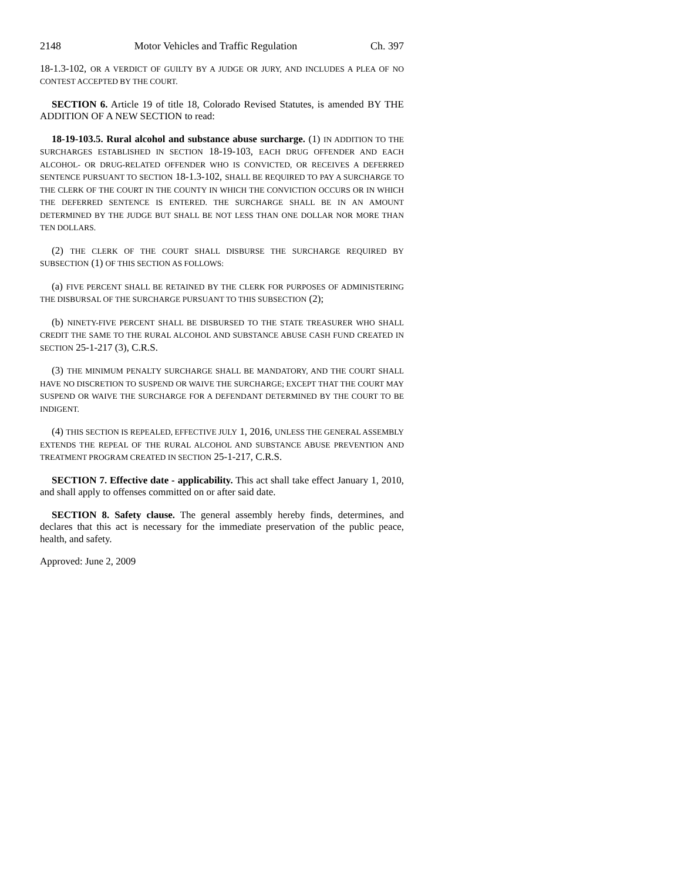2148 Motor Vehicles and Traffic Regulation Ch. 397
18-1.3-102, OR A VERDICT OF GUILTY BY A JUDGE OR JURY, AND INCLUDES A PLEA OF NO CONTEST ACCEPTED BY THE COURT.
SECTION 6. Article 19 of title 18, Colorado Revised Statutes, is amended BY THE ADDITION OF A NEW SECTION to read:
18-19-103.5. Rural alcohol and substance abuse surcharge. (1) IN ADDITION TO THE SURCHARGES ESTABLISHED IN SECTION 18-19-103, EACH DRUG OFFENDER AND EACH ALCOHOL- OR DRUG-RELATED OFFENDER WHO IS CONVICTED, OR RECEIVES A DEFERRED SENTENCE PURSUANT TO SECTION 18-1.3-102, SHALL BE REQUIRED TO PAY A SURCHARGE TO THE CLERK OF THE COURT IN THE COUNTY IN WHICH THE CONVICTION OCCURS OR IN WHICH THE DEFERRED SENTENCE IS ENTERED. THE SURCHARGE SHALL BE IN AN AMOUNT DETERMINED BY THE JUDGE BUT SHALL BE NOT LESS THAN ONE DOLLAR NOR MORE THAN TEN DOLLARS.
(2) THE CLERK OF THE COURT SHALL DISBURSE THE SURCHARGE REQUIRED BY SUBSECTION (1) OF THIS SECTION AS FOLLOWS:
(a) FIVE PERCENT SHALL BE RETAINED BY THE CLERK FOR PURPOSES OF ADMINISTERING THE DISBURSAL OF THE SURCHARGE PURSUANT TO THIS SUBSECTION (2);
(b) NINETY-FIVE PERCENT SHALL BE DISBURSED TO THE STATE TREASURER WHO SHALL CREDIT THE SAME TO THE RURAL ALCOHOL AND SUBSTANCE ABUSE CASH FUND CREATED IN SECTION 25-1-217 (3), C.R.S.
(3) THE MINIMUM PENALTY SURCHARGE SHALL BE MANDATORY, AND THE COURT SHALL HAVE NO DISCRETION TO SUSPEND OR WAIVE THE SURCHARGE; EXCEPT THAT THE COURT MAY SUSPEND OR WAIVE THE SURCHARGE FOR A DEFENDANT DETERMINED BY THE COURT TO BE INDIGENT.
(4) THIS SECTION IS REPEALED, EFFECTIVE JULY 1, 2016, UNLESS THE GENERAL ASSEMBLY EXTENDS THE REPEAL OF THE RURAL ALCOHOL AND SUBSTANCE ABUSE PREVENTION AND TREATMENT PROGRAM CREATED IN SECTION 25-1-217, C.R.S.
SECTION 7. Effective date - applicability. This act shall take effect January 1, 2010, and shall apply to offenses committed on or after said date.
SECTION 8. Safety clause. The general assembly hereby finds, determines, and declares that this act is necessary for the immediate preservation of the public peace, health, and safety.
Approved: June 2, 2009